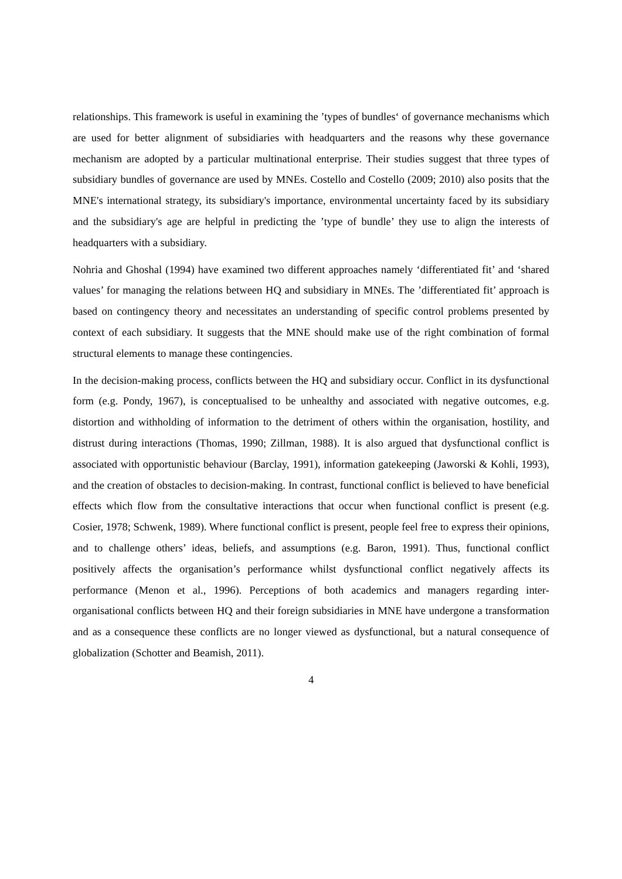relationships. This framework is useful in examining the ’types of bundles‘ of governance mechanisms which are used for better alignment of subsidiaries with headquarters and the reasons why these governance mechanism are adopted by a particular multinational enterprise. Their studies suggest that three types of subsidiary bundles of governance are used by MNEs. Costello and Costello (2009; 2010) also posits that the MNE's international strategy, its subsidiary's importance, environmental uncertainty faced by its subsidiary and the subsidiary's age are helpful in predicting the ’type of bundle’ they use to align the interests of headquarters with a subsidiary.
Nohria and Ghoshal (1994) have examined two different approaches namely ‘differentiated fit’ and ‘shared values’ for managing the relations between HQ and subsidiary in MNEs. The ’differentiated fit’ approach is based on contingency theory and necessitates an understanding of specific control problems presented by context of each subsidiary. It suggests that the MNE should make use of the right combination of formal structural elements to manage these contingencies.
In the decision-making process, conflicts between the HQ and subsidiary occur. Conflict in its dysfunctional form (e.g. Pondy, 1967), is conceptualised to be unhealthy and associated with negative outcomes, e.g. distortion and withholding of information to the detriment of others within the organisation, hostility, and distrust during interactions (Thomas, 1990; Zillman, 1988). It is also argued that dysfunctional conflict is associated with opportunistic behaviour (Barclay, 1991), information gatekeeping (Jaworski & Kohli, 1993), and the creation of obstacles to decision-making. In contrast, functional conflict is believed to have beneficial effects which flow from the consultative interactions that occur when functional conflict is present (e.g. Cosier, 1978; Schwenk, 1989). Where functional conflict is present, people feel free to express their opinions, and to challenge others’ ideas, beliefs, and assumptions (e.g. Baron, 1991). Thus, functional conflict positively affects the organisation’s performance whilst dysfunctional conflict negatively affects its performance (Menon et al., 1996). Perceptions of both academics and managers regarding inter-organisational conflicts between HQ and their foreign subsidiaries in MNE have undergone a transformation and as a consequence these conflicts are no longer viewed as dysfunctional, but a natural consequence of globalization (Schotter and Beamish, 2011).
4